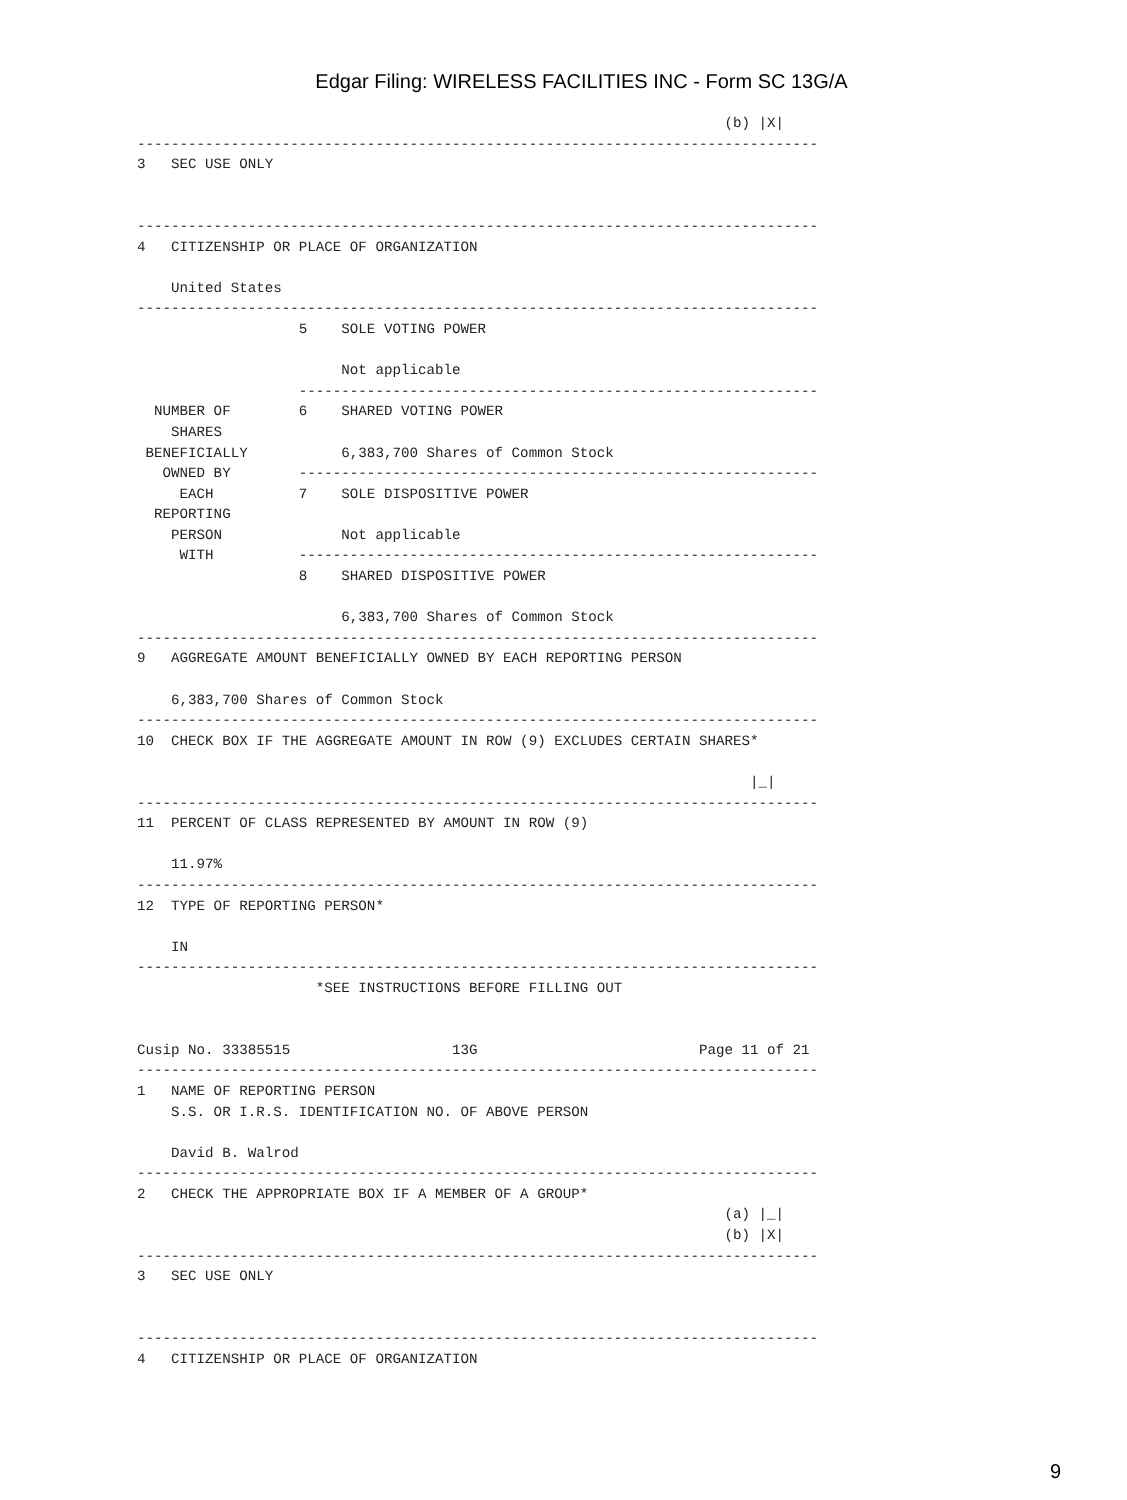Edgar Filing: WIRELESS FACILITIES INC - Form SC 13G/A
                                                                     (b) |X|
--------------------------------------------------------------------------------
3   SEC USE ONLY


--------------------------------------------------------------------------------
4   CITIZENSHIP OR PLACE OF ORGANIZATION

    United States
--------------------------------------------------------------------------------
                   5    SOLE VOTING POWER

                        Not applicable
                   -------------------------------------------------------------
  NUMBER OF        6    SHARED VOTING POWER
    SHARES
 BENEFICIALLY           6,383,700 Shares of Common Stock
   OWNED BY        -------------------------------------------------------------
     EACH          7    SOLE DISPOSITIVE POWER
  REPORTING
    PERSON              Not applicable
     WITH          -------------------------------------------------------------
                   8    SHARED DISPOSITIVE POWER

                        6,383,700 Shares of Common Stock
--------------------------------------------------------------------------------
9   AGGREGATE AMOUNT BENEFICIALLY OWNED BY EACH REPORTING PERSON

    6,383,700 Shares of Common Stock
--------------------------------------------------------------------------------
10  CHECK BOX IF THE AGGREGATE AMOUNT IN ROW (9) EXCLUDES CERTAIN SHARES*

                                                                        |_|
--------------------------------------------------------------------------------
11  PERCENT OF CLASS REPRESENTED BY AMOUNT IN ROW (9)

    11.97%
--------------------------------------------------------------------------------
12  TYPE OF REPORTING PERSON*

    IN
--------------------------------------------------------------------------------
                     *SEE INSTRUCTIONS BEFORE FILLING OUT


Cusip No. 33385515                   13G                          Page 11 of 21
--------------------------------------------------------------------------------
1   NAME OF REPORTING PERSON
    S.S. OR I.R.S. IDENTIFICATION NO. OF ABOVE PERSON

    David B. Walrod
--------------------------------------------------------------------------------
2   CHECK THE APPROPRIATE BOX IF A MEMBER OF A GROUP*
                                                                     (a) |_|
                                                                     (b) |X|
--------------------------------------------------------------------------------
3   SEC USE ONLY


--------------------------------------------------------------------------------
4   CITIZENSHIP OR PLACE OF ORGANIZATION
9